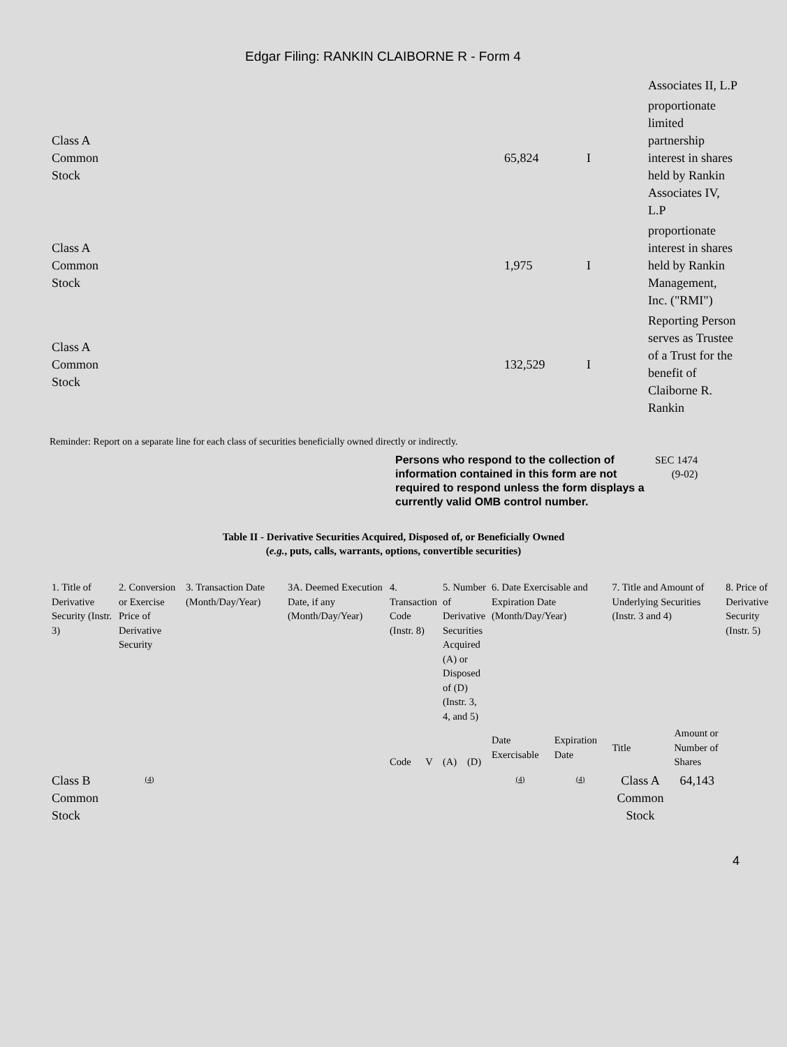Edgar Filing: RANKIN CLAIBORNE R - Form 4
| | | | Associates II, L.P |
| Class A Common Stock | 65,824 | I | proportionate limited partnership interest in shares held by Rankin Associates IV, L.P |
| Class A Common Stock | 1,975 | I | proportionate interest in shares held by Rankin Management, Inc. ("RMI") |
| Class A Common Stock | 132,529 | I | Reporting Person serves as Trustee of a Trust for the benefit of Claiborne R. Rankin |
Reminder: Report on a separate line for each class of securities beneficially owned directly or indirectly.
Persons who respond to the collection of information contained in this form are not required to respond unless the form displays a currently valid OMB control number.
SEC 1474
(9-02)
Table II - Derivative Securities Acquired, Disposed of, or Beneficially Owned
(e.g., puts, calls, warrants, options, convertible securities)
| 1. Title of Derivative Security (Instr. 3) | 2. Conversion or Exercise Price of Derivative Security | 3. Transaction Date (Month/Day/Year) | 3A. Deemed Execution Date, if any (Month/Day/Year) | 4. Transaction Code (Instr. 8) | | 5. Number of Derivative Securities Acquired (A) or Disposed of (D) (Instr. 3, 4, and 5) | | 6. Date Exercisable and Expiration Date (Month/Day/Year) | | 7. Title and Amount of Underlying Securities (Instr. 3 and 4) | | 8. Price of Derivative Security (Instr. 5) |
| | | | | Code | V | (A) | (D) | Date Exercisable | Expiration Date | Title | Amount or Number of Shares | |
| Class B Common Stock | <sup>(4)</sup> | | | | | | | <sup>(4)</sup> | <sup>(4)</sup> | Class A Common Stock | 64,143 | |
4